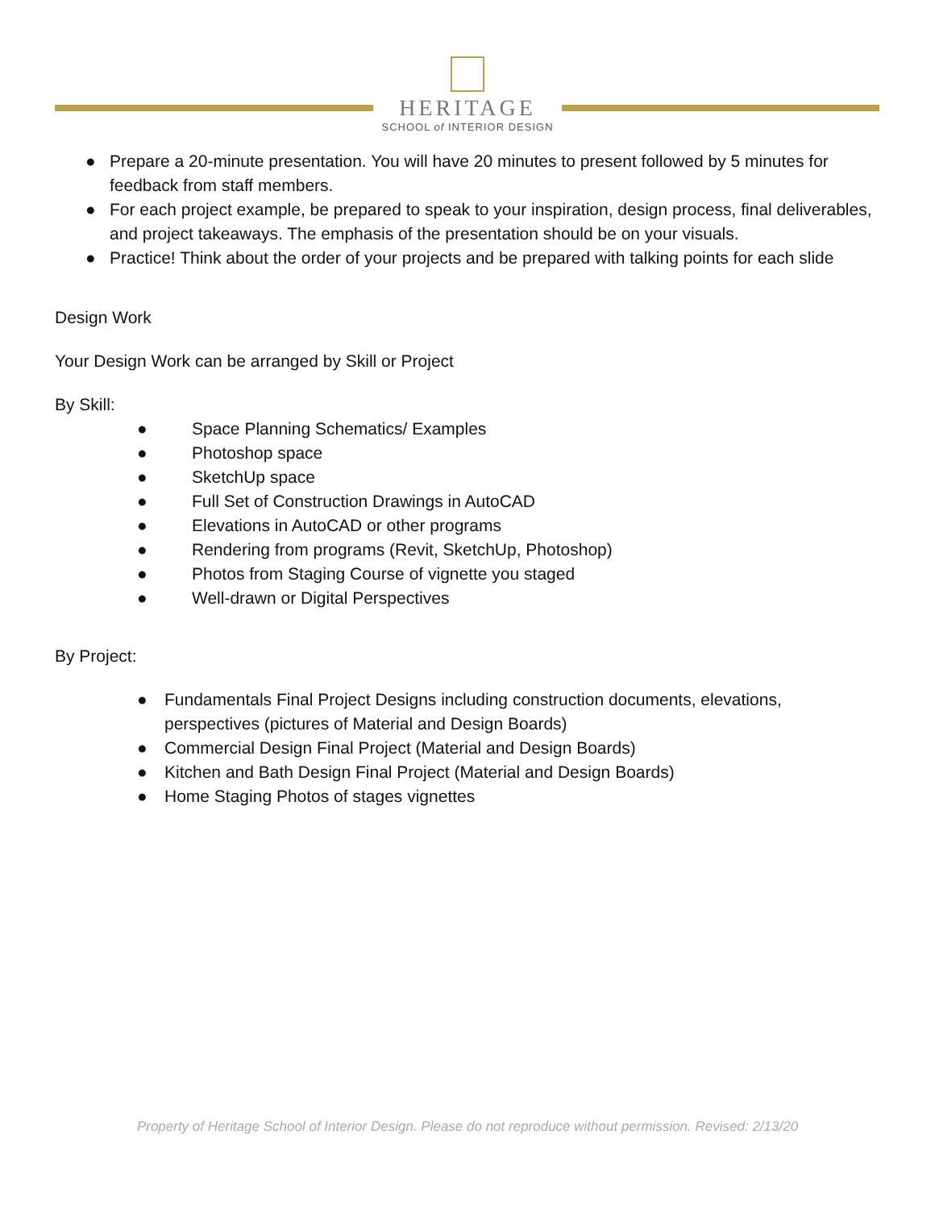HERITAGE
SCHOOL of INTERIOR DESIGN
● Prepare a 20-minute presentation. You will have 20 minutes to present followed by 5 minutes for feedback from staff members.
● For each project example, be prepared to speak to your inspiration, design process, final deliverables, and project takeaways. The emphasis of the presentation should be on your visuals.
● Practice! Think about the order of your projects and be prepared with talking points for each slide
Design Work
Your Design Work can be arranged by Skill or Project
By Skill:
● Space Planning Schematics/ Examples
● Photoshop space
● SketchUp space
● Full Set of Construction Drawings in AutoCAD
● Elevations in AutoCAD or other programs
● Rendering from programs (Revit, SketchUp, Photoshop)
● Photos from Staging Course of vignette you staged
● Well-drawn or Digital Perspectives
By Project:
● Fundamentals Final Project Designs including construction documents, elevations, perspectives (pictures of Material and Design Boards)
● Commercial Design Final Project (Material and Design Boards)
● Kitchen and Bath Design Final Project (Material and Design Boards)
● Home Staging Photos of stages vignettes
Property of Heritage School of Interior Design. Please do not reproduce without permission. Revised: 2/13/20